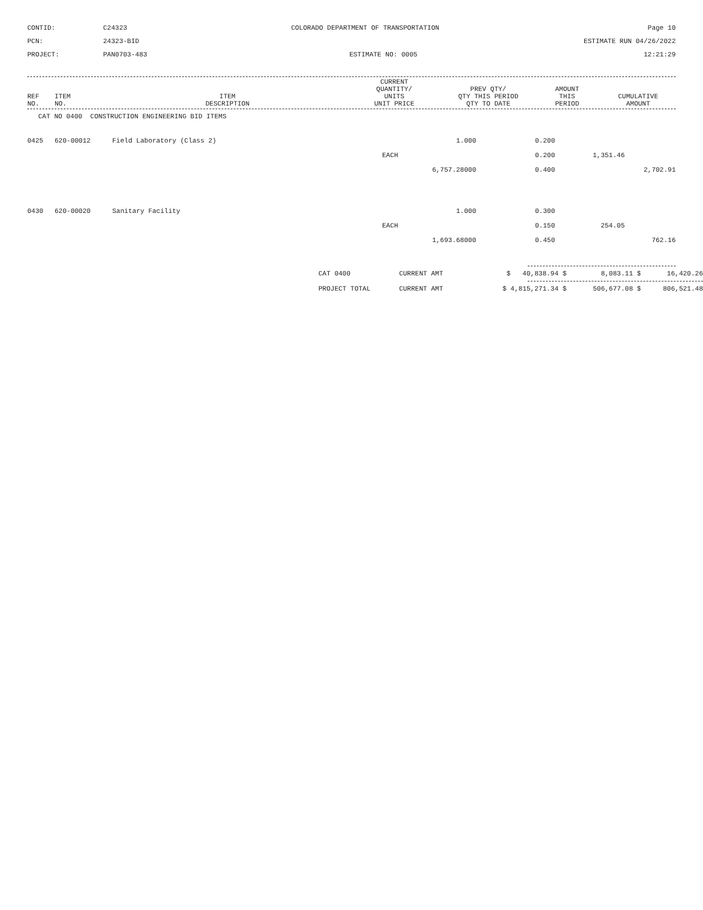CONTID:
C24323
COLORADO DEPARTMENT OF TRANSPORTATION
Page 10
PCN:
24323-BID
ESTIMATE RUN 04/26/2022
PROJECT:
PAN0703-483
ESTIMATE NO: 0005
12:21:29
| REF NO. | ITEM NO. | ITEM DESCRIPTION | CURRENT QUANTITY/ UNITS UNIT PRICE | PREV QTY/ QTY THIS PERIOD QTY TO DATE | AMOUNT THIS PERIOD | CUMULATIVE AMOUNT |
| --- | --- | --- | --- | --- | --- | --- |
| CAT NO 0400 CONSTRUCTION ENGINEERING BID ITEMS | | | | | | |
| 0425 | 620-00012 | Field Laboratory (Class 2) | 1.000 | 0.200 | | |
| | | | EACH | 0.200 | 1,351.46 | |
| | | | 6,757.28000 | 0.400 | | 2,702.91 |
| 0430 | 620-00020 | Sanitary Facility | 1.000 | 0.300 | | |
| | | | EACH | 0.150 | 254.05 | |
| | | | 1,693.68000 | 0.450 | | 762.16 |
| CAT 0400 | CURRENT AMT | $ 40,838.94 $ | 8,083.11 $ | 16,420.26 |
| PROJECT TOTAL | CURRENT AMT | $ 4,815,271.34 $ | 506,677.08 $ | 806,521.48 |